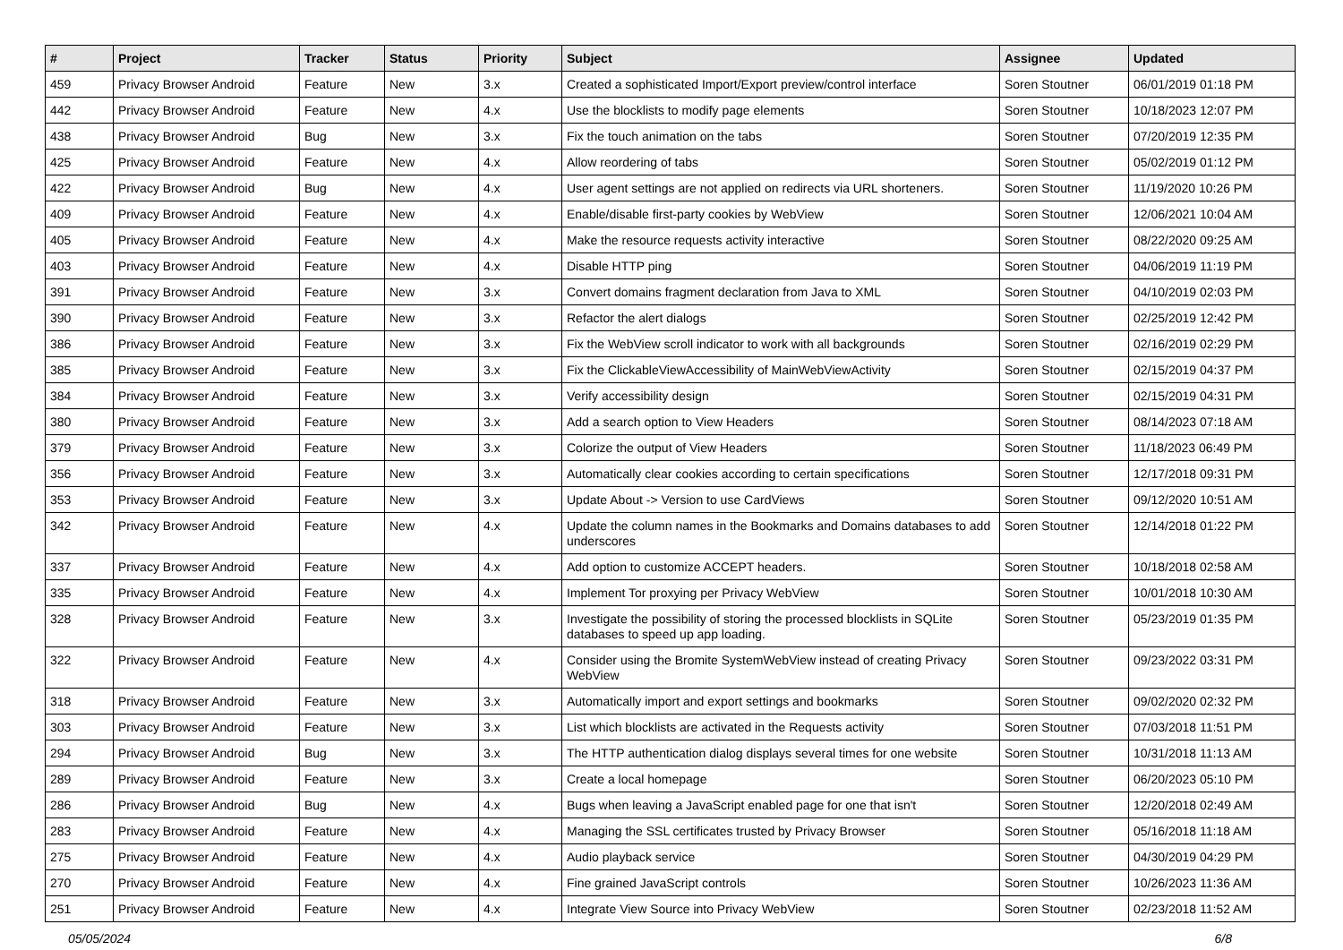| # | Project | Tracker | Status | Priority | Subject | Assignee | Updated |
| --- | --- | --- | --- | --- | --- | --- | --- |
| 459 | Privacy Browser Android | Feature | New | 3.x | Created a sophisticated Import/Export preview/control interface | Soren Stoutner | 06/01/2019 01:18 PM |
| 442 | Privacy Browser Android | Feature | New | 4.x | Use the blocklists to modify page elements | Soren Stoutner | 10/18/2023 12:07 PM |
| 438 | Privacy Browser Android | Bug | New | 3.x | Fix the touch animation on the tabs | Soren Stoutner | 07/20/2019 12:35 PM |
| 425 | Privacy Browser Android | Feature | New | 4.x | Allow reordering of tabs | Soren Stoutner | 05/02/2019 01:12 PM |
| 422 | Privacy Browser Android | Bug | New | 4.x | User agent settings are not applied on redirects via URL shorteners. | Soren Stoutner | 11/19/2020 10:26 PM |
| 409 | Privacy Browser Android | Feature | New | 4.x | Enable/disable first-party cookies by WebView | Soren Stoutner | 12/06/2021 10:04 AM |
| 405 | Privacy Browser Android | Feature | New | 4.x | Make the resource requests activity interactive | Soren Stoutner | 08/22/2020 09:25 AM |
| 403 | Privacy Browser Android | Feature | New | 4.x | Disable HTTP ping | Soren Stoutner | 04/06/2019 11:19 PM |
| 391 | Privacy Browser Android | Feature | New | 3.x | Convert domains fragment declaration from Java to XML | Soren Stoutner | 04/10/2019 02:03 PM |
| 390 | Privacy Browser Android | Feature | New | 3.x | Refactor the alert dialogs | Soren Stoutner | 02/25/2019 12:42 PM |
| 386 | Privacy Browser Android | Feature | New | 3.x | Fix the WebView scroll indicator to work with all backgrounds | Soren Stoutner | 02/16/2019 02:29 PM |
| 385 | Privacy Browser Android | Feature | New | 3.x | Fix the ClickableViewAccessibility of MainWebViewActivity | Soren Stoutner | 02/15/2019 04:37 PM |
| 384 | Privacy Browser Android | Feature | New | 3.x | Verify accessibility design | Soren Stoutner | 02/15/2019 04:31 PM |
| 380 | Privacy Browser Android | Feature | New | 3.x | Add a search option to View Headers | Soren Stoutner | 08/14/2023 07:18 AM |
| 379 | Privacy Browser Android | Feature | New | 3.x | Colorize the output of View Headers | Soren Stoutner | 11/18/2023 06:49 PM |
| 356 | Privacy Browser Android | Feature | New | 3.x | Automatically clear cookies according to certain specifications | Soren Stoutner | 12/17/2018 09:31 PM |
| 353 | Privacy Browser Android | Feature | New | 3.x | Update About -> Version to use CardViews | Soren Stoutner | 09/12/2020 10:51 AM |
| 342 | Privacy Browser Android | Feature | New | 4.x | Update the column names in the Bookmarks and Domains databases to add underscores | Soren Stoutner | 12/14/2018 01:22 PM |
| 337 | Privacy Browser Android | Feature | New | 4.x | Add option to customize ACCEPT headers. | Soren Stoutner | 10/18/2018 02:58 AM |
| 335 | Privacy Browser Android | Feature | New | 4.x | Implement Tor proxying per Privacy WebView | Soren Stoutner | 10/01/2018 10:30 AM |
| 328 | Privacy Browser Android | Feature | New | 3.x | Investigate the possibility of storing the processed blocklists in SQLite databases to speed up app loading. | Soren Stoutner | 05/23/2019 01:35 PM |
| 322 | Privacy Browser Android | Feature | New | 4.x | Consider using the Bromite SystemWebView instead of creating Privacy WebView | Soren Stoutner | 09/23/2022 03:31 PM |
| 318 | Privacy Browser Android | Feature | New | 3.x | Automatically import and export settings and bookmarks | Soren Stoutner | 09/02/2020 02:32 PM |
| 303 | Privacy Browser Android | Feature | New | 3.x | List which blocklists are activated in the Requests activity | Soren Stoutner | 07/03/2018 11:51 PM |
| 294 | Privacy Browser Android | Bug | New | 3.x | The HTTP authentication dialog displays several times for one website | Soren Stoutner | 10/31/2018 11:13 AM |
| 289 | Privacy Browser Android | Feature | New | 3.x | Create a local homepage | Soren Stoutner | 06/20/2023 05:10 PM |
| 286 | Privacy Browser Android | Bug | New | 4.x | Bugs when leaving a JavaScript enabled page for one that isn't | Soren Stoutner | 12/20/2018 02:49 AM |
| 283 | Privacy Browser Android | Feature | New | 4.x | Managing the SSL certificates trusted by Privacy Browser | Soren Stoutner | 05/16/2018 11:18 AM |
| 275 | Privacy Browser Android | Feature | New | 4.x | Audio playback service | Soren Stoutner | 04/30/2019 04:29 PM |
| 270 | Privacy Browser Android | Feature | New | 4.x | Fine grained JavaScript controls | Soren Stoutner | 10/26/2023 11:36 AM |
| 251 | Privacy Browser Android | Feature | New | 4.x | Integrate View Source into Privacy WebView | Soren Stoutner | 02/23/2018 11:52 AM |
05/05/2024 6/8